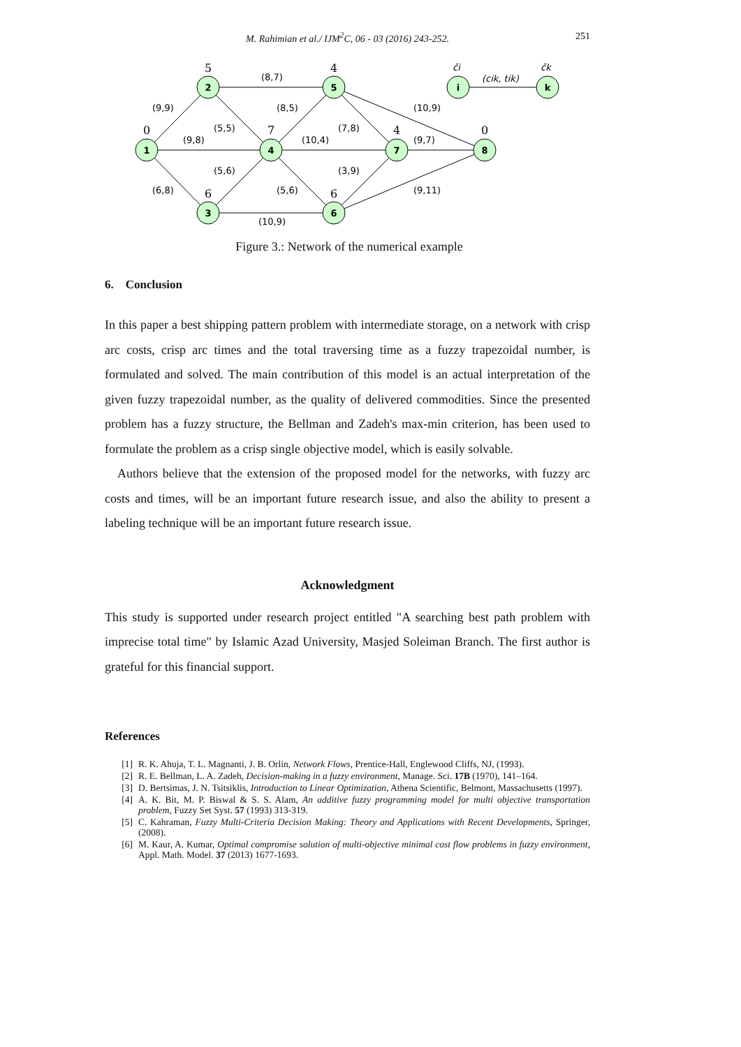M. Rahimian et al./ IJM<sup>2</sup>C, 06 - 03 (2016) 243-252. 251
1
2
3
4
5
6
7
8
i
k
0
5
6
7
4
6
4
0
(9,9)
(9,8)
(6,8)
(8,7)
(5,5)
(5,6)
(8,5)
(10,4)
(5,6)
(10,9)
(7,8)
(3,9)
(10,9)
(9,7)
(9,11)
c̄i
c̄k
(cik, tik)
Figure 3.: Network of the numerical example
6. Conclusion
In this paper a best shipping pattern problem with intermediate storage, on a network with crisp arc costs, crisp arc times and the total traversing time as a fuzzy trapezoidal number, is formulated and solved. The main contribution of this model is an actual interpretation of the given fuzzy trapezoidal number, as the quality of delivered commodities. Since the presented problem has a fuzzy structure, the Bellman and Zadeh's max-min criterion, has been used to formulate the problem as a crisp single objective model, which is easily solvable.
Authors believe that the extension of the proposed model for the networks, with fuzzy arc costs and times, will be an important future research issue, and also the ability to present a labeling technique will be an important future research issue.
Acknowledgment
This study is supported under research project entitled "A searching best path problem with imprecise total time" by Islamic Azad University, Masjed Soleiman Branch. The first author is grateful for this financial support.
References
[1] R. K. Ahuja, T. L. Magnanti, J. B. Orlin, Network Flows, Prentice-Hall, Englewood Cliffs, NJ, (1993).
[2] R. E. Bellman, L. A. Zadeh, Decision-making in a fuzzy environment, Manage. Sci. 17B (1970), 141–164.
[3] D. Bertsimas, J. N. Tsitsiklis, Introduction to Linear Optimization, Athena Scientific, Belmont, Massachusetts (1997).
[4] A. K. Bit, M. P. Biswal & S. S. Alam, An additive fuzzy programming model for multi objective transportation problem, Fuzzy Set Syst. 57 (1993) 313-319.
[5] C. Kahraman, Fuzzy Multi-Criteria Decision Making: Theory and Applications with Recent Developments, Springer, (2008).
[6] M. Kaur, A. Kumar, Optimal compromise solution of multi-objective minimal cost flow problems in fuzzy environment, Appl. Math. Model. 37 (2013) 1677-1693.